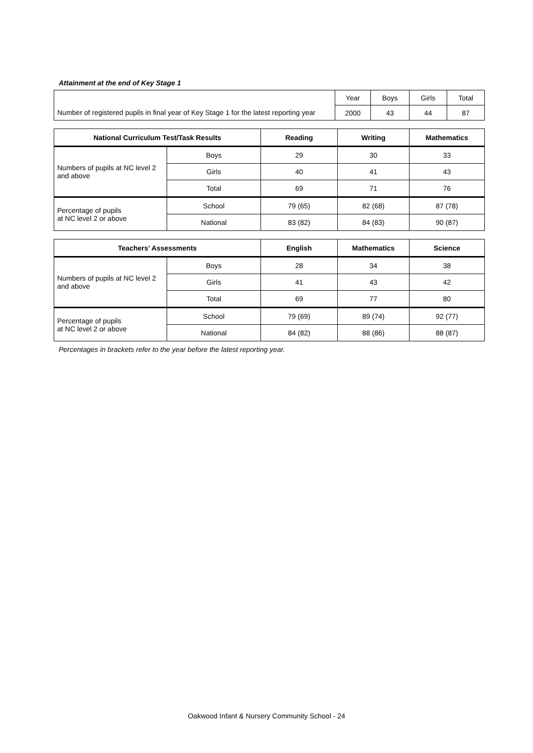Attainment at the end of Key Stage 1
| | Year | Boys | Girls | Total |
| Number of registered pupils in final year of Key Stage 1 for the latest reporting year | 2000 | 43 | 44 | 87 |
| National Curriculum Test/Task Results | | Reading | Writing | Mathematics |
| --- | --- | --- | --- | --- |
| Numbers of pupils at NC level 2 and above | Boys | 29 | 30 | 33 |
| | Girls | 40 | 41 | 43 |
| | Total | 69 | 71 | 76 |
| Percentage of pupils at NC level 2 or above | School | 79 (65) | 82 (68) | 87 (78) |
| | National | 83 (82) | 84 (83) | 90 (87) |
| Teachers’ Assessments | | English | Mathematics | Science |
| --- | --- | --- | --- | --- |
| Numbers of pupils at NC level 2 and above | Boys | 28 | 34 | 38 |
| | Girls | 41 | 43 | 42 |
| | Total | 69 | 77 | 80 |
| Percentage of pupils at NC level 2 or above | School | 79 (69) | 89 (74) | 92 (77) |
| | National | 84 (82) | 88 (86) | 88 (87) |
Percentages in brackets refer to the year before the latest reporting year.
Oakwood Infant & Nursery Community School - 24